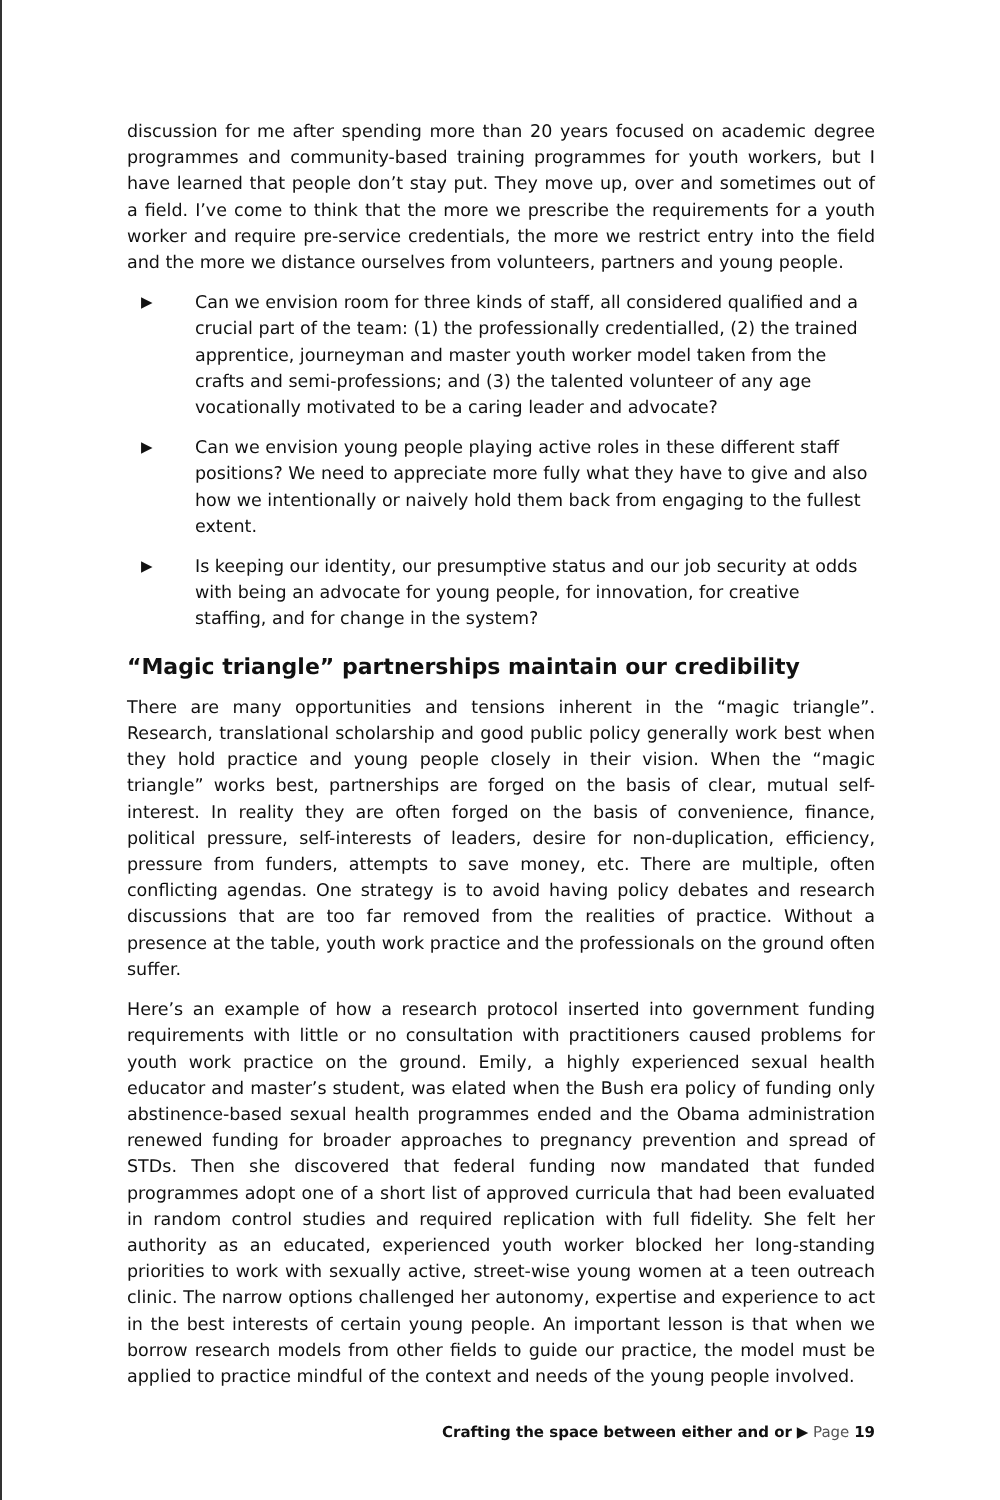discussion for me after spending more than 20 years focused on academic degree programmes and community-based training programmes for youth workers, but I have learned that people don’t stay put. They move up, over and sometimes out of a field. I’ve come to think that the more we prescribe the requirements for a youth worker and require pre-service credentials, the more we restrict entry into the field and the more we distance ourselves from volunteers, partners and young people.
▶ Can we envision room for three kinds of staff, all considered qualified and a crucial part of the team: (1) the professionally credentialled, (2) the trained apprentice, journeyman and master youth worker model taken from the crafts and semi-professions; and (3) the talented volunteer of any age vocationally motivated to be a caring leader and advocate?
▶ Can we envision young people playing active roles in these different staff positions? We need to appreciate more fully what they have to give and also how we intentionally or naively hold them back from engaging to the fullest extent.
▶ Is keeping our identity, our presumptive status and our job security at odds with being an advocate for young people, for innovation, for creative staffing, and for change in the system?
“Magic triangle” partnerships maintain our credibility
There are many opportunities and tensions inherent in the “magic triangle”. Research, translational scholarship and good public policy generally work best when they hold practice and young people closely in their vision. When the “magic triangle” works best, partnerships are forged on the basis of clear, mutual self-interest. In reality they are often forged on the basis of convenience, finance, political pressure, self-interests of leaders, desire for non-duplication, efficiency, pressure from funders, attempts to save money, etc. There are multiple, often conflicting agendas. One strategy is to avoid having policy debates and research discussions that are too far removed from the realities of practice. Without a presence at the table, youth work practice and the professionals on the ground often suffer.
Here’s an example of how a research protocol inserted into government funding requirements with little or no consultation with practitioners caused problems for youth work practice on the ground. Emily, a highly experienced sexual health educator and master’s student, was elated when the Bush era policy of funding only abstinence-based sexual health programmes ended and the Obama administration renewed funding for broader approaches to pregnancy prevention and spread of STDs. Then she discovered that federal funding now mandated that funded programmes adopt one of a short list of approved curricula that had been evaluated in random control studies and required replication with full fidelity. She felt her authority as an educated, experienced youth worker blocked her long-standing priorities to work with sexually active, street-wise young women at a teen outreach clinic. The narrow options challenged her autonomy, expertise and experience to act in the best interests of certain young people. An important lesson is that when we borrow research models from other fields to guide our practice, the model must be applied to practice mindful of the context and needs of the young people involved.
Crafting the space between either and or ▶ Page 19